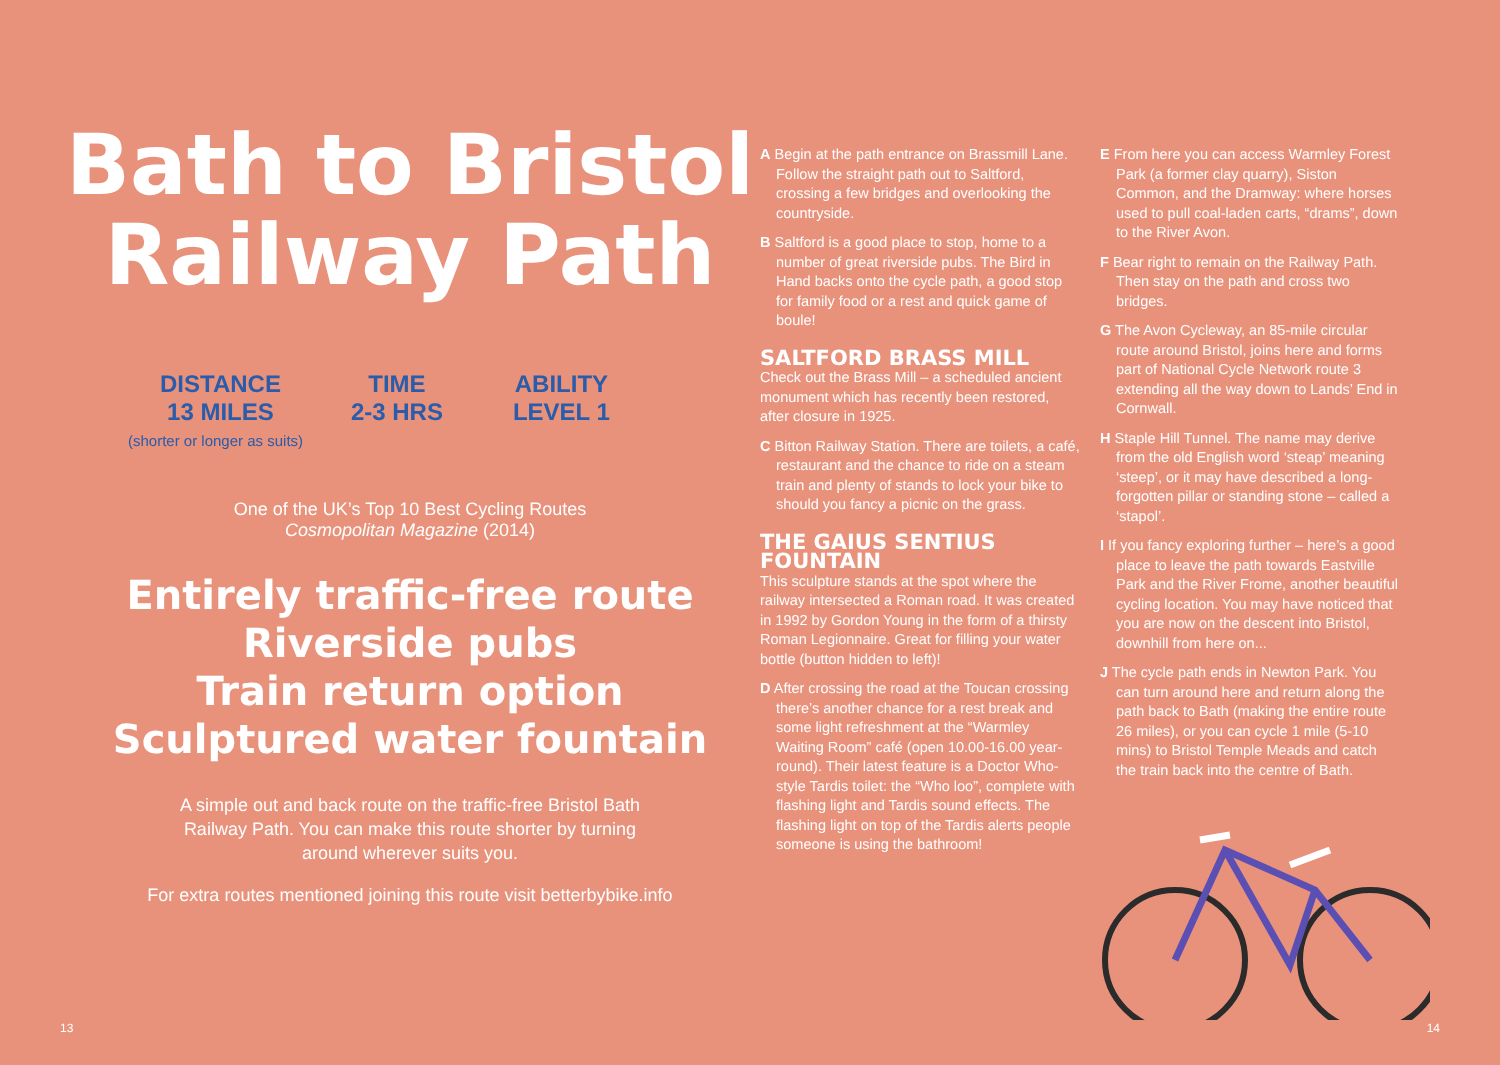Bath to Bristol
Railway Path
DISTANCE
13 MILES
TIME
2-3 HRS
ABILITY
LEVEL 1
(shorter or longer as suits)
One of the UK’s Top 10 Best Cycling Routes
Cosmopolitan Magazine (2014)
Entirely traffic-free route
Riverside pubs
Train return option
Sculptured water fountain
A simple out and back route on the traffic-free Bristol Bath Railway Path. You can make this route shorter by turning around wherever suits you.
For extra routes mentioned joining this route visit betterbybike.info
A Begin at the path entrance on Brassmill Lane. Follow the straight path out to Saltford, crossing a few bridges and overlooking the countryside.
B Saltford is a good place to stop, home to a number of great riverside pubs. The Bird in Hand backs onto the cycle path, a good stop for family food or a rest and quick game of boule!
SALTFORD BRASS MILL
Check out the Brass Mill – a scheduled ancient monument which has recently been restored, after closure in 1925.
C Bitton Railway Station. There are toilets, a café, restaurant and the chance to ride on a steam train and plenty of stands to lock your bike to should you fancy a picnic on the grass.
THE GAIUS SENTIUS FOUNTAIN
This sculpture stands at the spot where the railway intersected a Roman road. It was created in 1992 by Gordon Young in the form of a thirsty Roman Legionnaire. Great for filling your water bottle (button hidden to left)!
D After crossing the road at the Toucan crossing there’s another chance for a rest break and some light refreshment at the “Warmley Waiting Room” café (open 10.00-16.00 year-round). Their latest feature is a Doctor Who-style Tardis toilet: the “Who loo”, complete with flashing light and Tardis sound effects. The flashing light on top of the Tardis alerts people someone is using the bathroom!
E From here you can access Warmley Forest Park (a former clay quarry), Siston Common, and the Dramway: where horses used to pull coal-laden carts, “drams”, down to the River Avon.
F Bear right to remain on the Railway Path. Then stay on the path and cross two bridges.
G The Avon Cycleway, an 85-mile circular route around Bristol, joins here and forms part of National Cycle Network route 3 extending all the way down to Lands’ End in Cornwall.
H Staple Hill Tunnel. The name may derive from the old English word ‘steap’ meaning ‘steep’, or it may have described a long-forgotten pillar or standing stone – called a ‘stapol’.
I If you fancy exploring further – here’s a good place to leave the path towards Eastville Park and the River Frome, another beautiful cycling location. You may have noticed that you are now on the descent into Bristol, downhill from here on...
J The cycle path ends in Newton Park. You can turn around here and return along the path back to Bath (making the entire route 26 miles), or you can cycle 1 mile (5-10 mins) to Bristol Temple Meads and catch the train back into the centre of Bath.
13 14